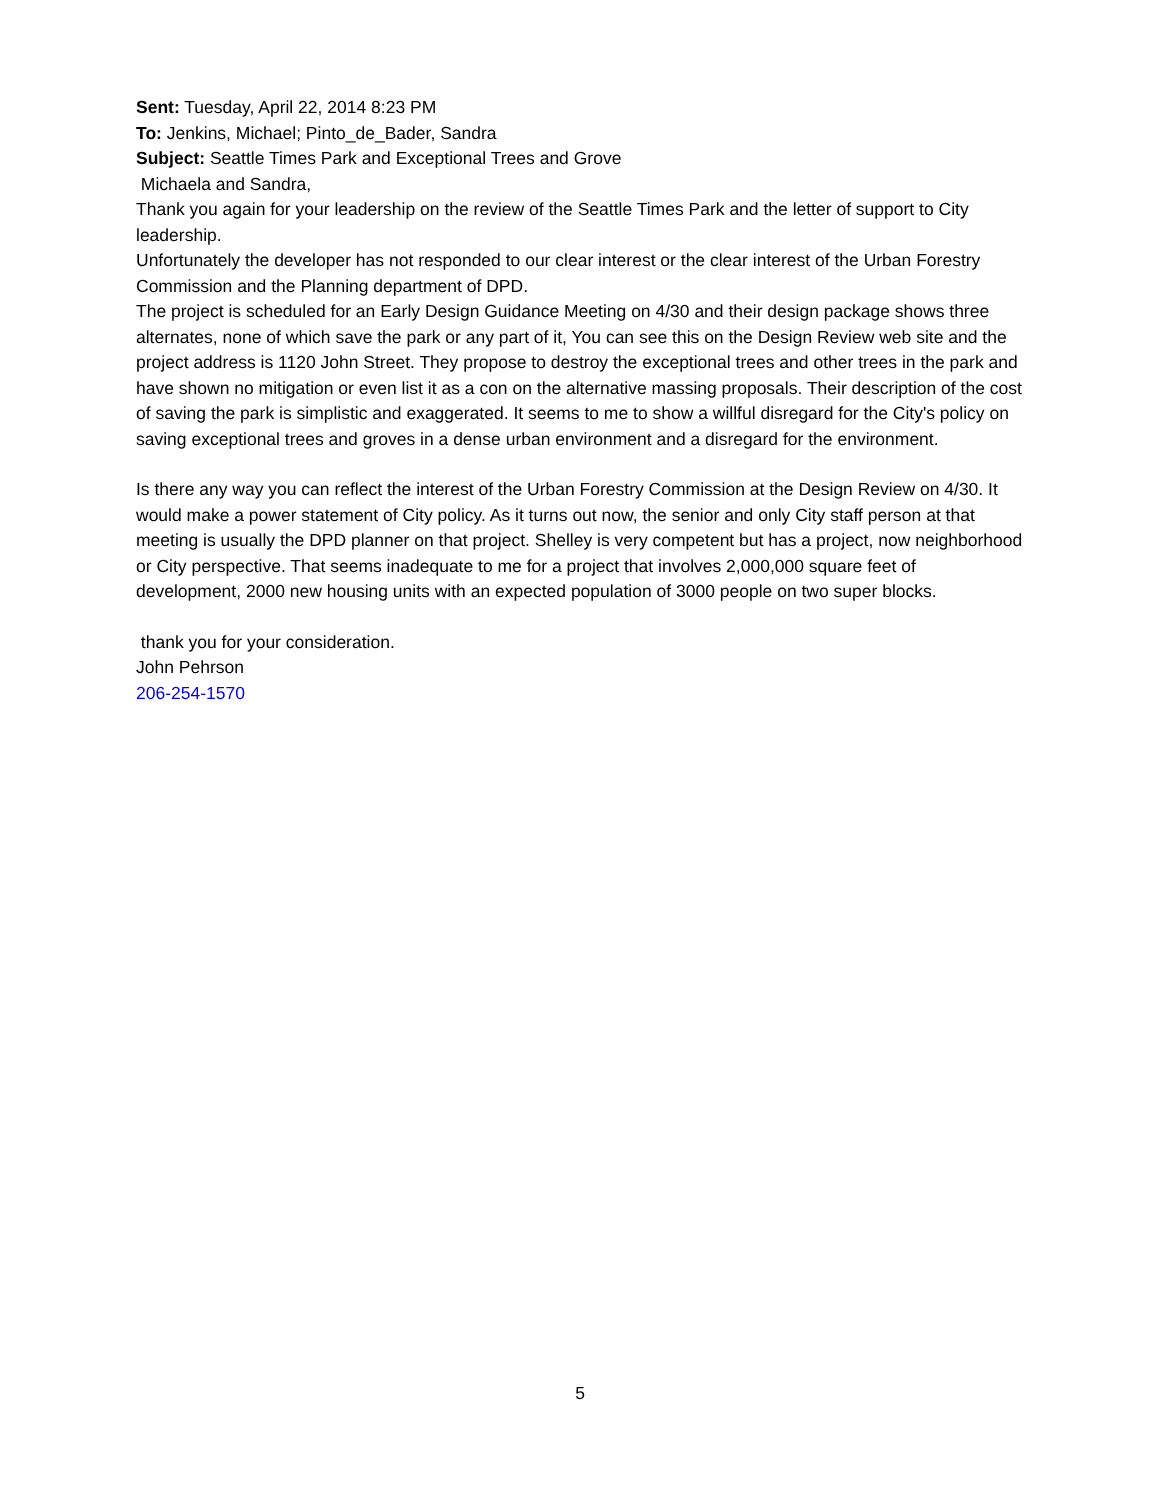Sent: Tuesday, April 22, 2014 8:23 PM
To: Jenkins, Michael; Pinto_de_Bader, Sandra
Subject: Seattle Times Park and Exceptional Trees and Grove
Michaela and Sandra,
Thank you again for your leadership on the review of the Seattle Times Park and the letter of support to City leadership.
Unfortunately the developer has not responded to our clear interest or the clear interest of the Urban Forestry Commission and the Planning department of DPD.
The project is scheduled for an Early Design Guidance Meeting on 4/30 and their design package shows three alternates, none of which save the park or any part of it, You can see this on the Design Review web site and the project address is 1120 John Street. They propose to destroy the exceptional trees and other trees in the park and have shown no mitigation or even list it as a con on the alternative massing proposals. Their description of the cost of saving the park is simplistic and exaggerated. It seems to me to show a willful disregard for the City's policy on saving exceptional trees and groves in a dense urban environment and a disregard for the environment.
Is there any way you can reflect the interest of the Urban Forestry Commission at the Design Review on 4/30. It would make a power statement of City policy. As it turns out now, the senior and only City staff person at that meeting is usually the DPD planner on that project. Shelley is very competent but has a project, now neighborhood or City perspective. That seems inadequate to me for a project that involves 2,000,000 square feet of development, 2000 new housing units with an expected population of 3000 people on two super blocks.
thank you for your consideration.
John Pehrson
206-254-1570
5